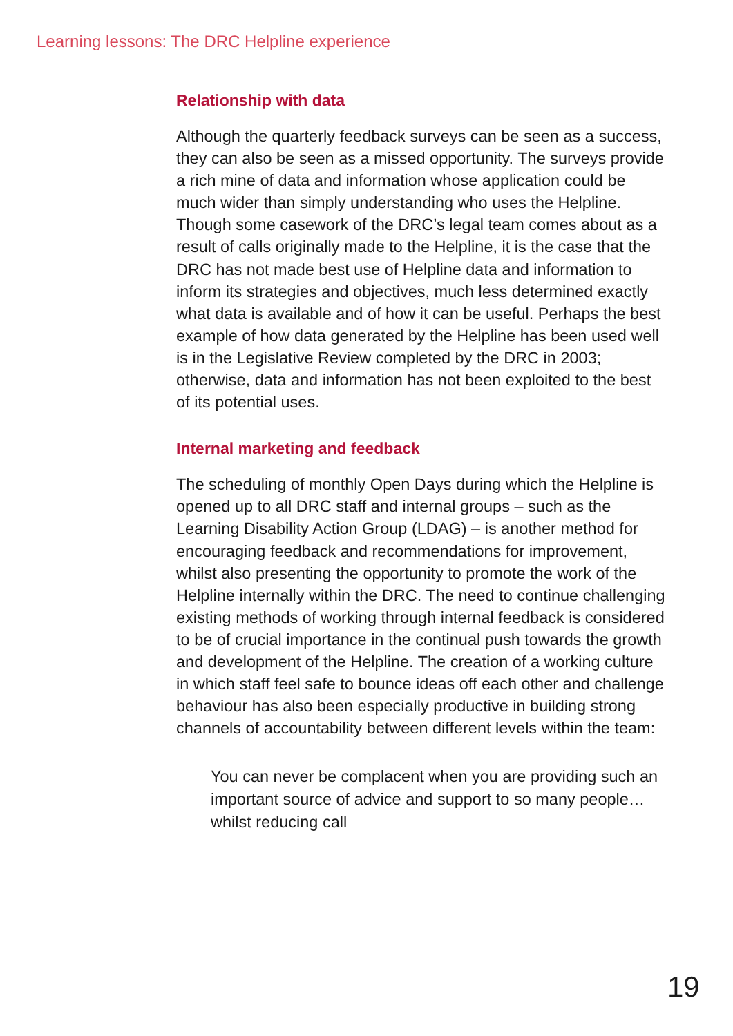Learning lessons: The DRC Helpline experience
Relationship with data
Although the quarterly feedback surveys can be seen as a success, they can also be seen as a missed opportunity. The surveys provide a rich mine of data and information whose application could be much wider than simply understanding who uses the Helpline. Though some casework of the DRC’s legal team comes about as a result of calls originally made to the Helpline, it is the case that the DRC has not made best use of Helpline data and information to inform its strategies and objectives, much less determined exactly what data is available and of how it can be useful. Perhaps the best example of how data generated by the Helpline has been used well is in the Legislative Review completed by the DRC in 2003; otherwise, data and information has not been exploited to the best of its potential uses.
Internal marketing and feedback
The scheduling of monthly Open Days during which the Helpline is opened up to all DRC staff and internal groups – such as the Learning Disability Action Group (LDAG) – is another method for encouraging feedback and recommendations for improvement, whilst also presenting the opportunity to promote the work of the Helpline internally within the DRC. The need to continue challenging existing methods of working through internal feedback is considered to be of crucial importance in the continual push towards the growth and development of the Helpline. The creation of a working culture in which staff feel safe to bounce ideas off each other and challenge behaviour has also been especially productive in building strong channels of accountability between different levels within the team:
You can never be complacent when you are providing such an important source of advice and support to so many people… whilst reducing call
19